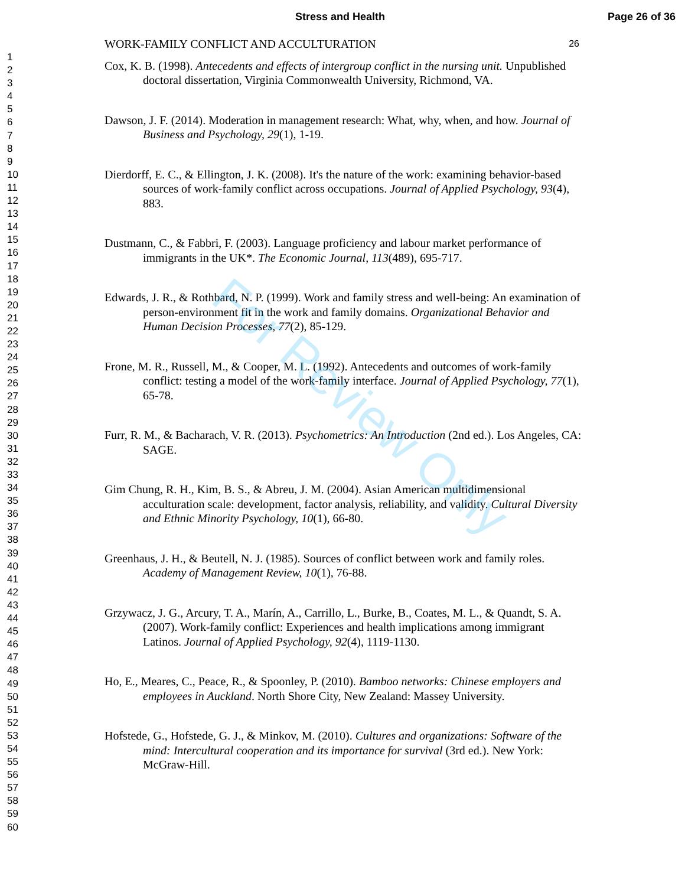Stress and Health Page 26 of 36
1
2
3
4
5
6
7
8
9
10
11
12
13
14
15
16
17
18
19
20
21
22
23
24
25
26
27
28
29
30
31
32
33
34
35
36
37
38
39
40
41
42
43
44
45
46
47
48
49
50
51
52
53
54
55
56
57
58
59
60
WORK-FAMILY CONFLICT AND ACCULTURATION 26
Cox, K. B. (1998). Antecedents and effects of intergroup conflict in the nursing unit. Unpublished doctoral dissertation, Virginia Commonwealth University, Richmond, VA.
Dawson, J. F. (2014). Moderation in management research: What, why, when, and how. Journal of Business and Psychology, 29(1), 1-19.
Dierdorff, E. C., & Ellington, J. K. (2008). It's the nature of the work: examining behavior-based sources of work-family conflict across occupations. Journal of Applied Psychology, 93(4), 883.
Dustmann, C., & Fabbri, F. (2003). Language proficiency and labour market performance of immigrants in the UK*. The Economic Journal, 113(489), 695-717.
Edwards, J. R., & Rothbard, N. P. (1999). Work and family stress and well-being: An examination of person-environment fit in the work and family domains. Organizational Behavior and Human Decision Processes, 77(2), 85-129.
Frone, M. R., Russell, M., & Cooper, M. L. (1992). Antecedents and outcomes of work-family conflict: testing a model of the work-family interface. Journal of Applied Psychology, 77(1), 65-78.
Furr, R. M., & Bacharach, V. R. (2013). Psychometrics: An Introduction (2nd ed.). Los Angeles, CA: SAGE.
Gim Chung, R. H., Kim, B. S., & Abreu, J. M. (2004). Asian American multidimensional acculturation scale: development, factor analysis, reliability, and validity. Cultural Diversity and Ethnic Minority Psychology, 10(1), 66-80.
Greenhaus, J. H., & Beutell, N. J. (1985). Sources of conflict between work and family roles. Academy of Management Review, 10(1), 76-88.
Grzywacz, J. G., Arcury, T. A., Marín, A., Carrillo, L., Burke, B., Coates, M. L., & Quandt, S. A. (2007). Work-family conflict: Experiences and health implications among immigrant Latinos. Journal of Applied Psychology, 92(4), 1119-1130.
Ho, E., Meares, C., Peace, R., & Spoonley, P. (2010). Bamboo networks: Chinese employers and employees in Auckland. North Shore City, New Zealand: Massey University.
Hofstede, G., Hofstede, G. J., & Minkov, M. (2010). Cultures and organizations: Software of the mind: Intercultural cooperation and its importance for survival (3rd ed.). New York: McGraw-Hill.
For Review Only